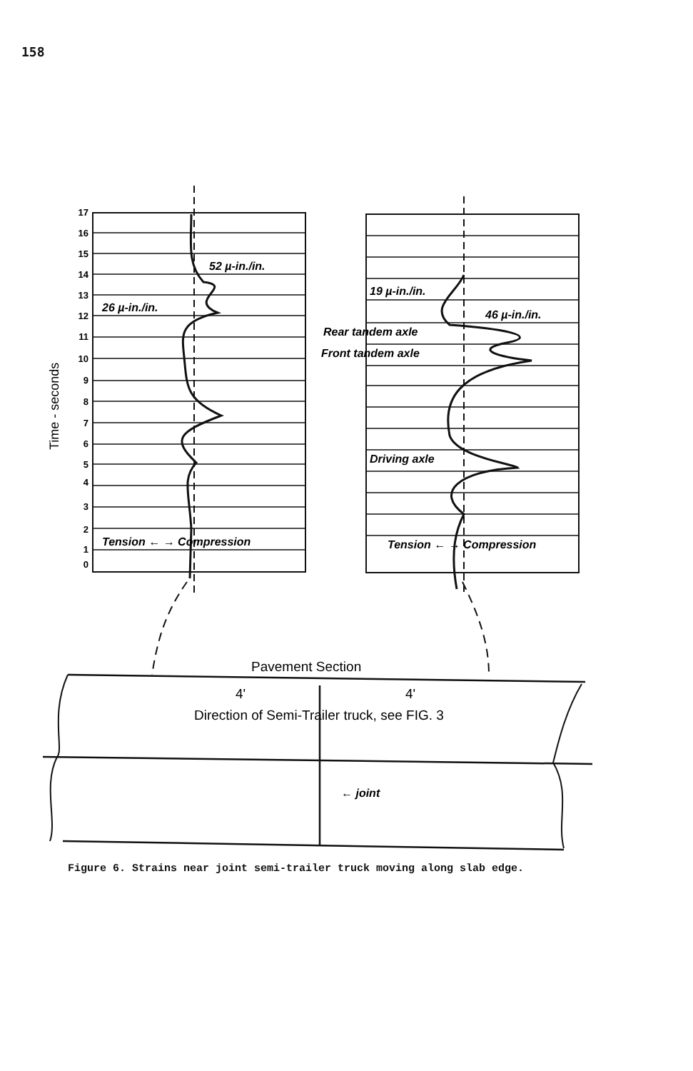158
17
16
15
14
13
12
11
10
9
8
7
6
5
4
3
2
1
0
Time - seconds
52 µ-in./in.
26 µ-in./in.
Tension ← → Compression
19 µ-in./in.
46 µ-in./in.
Rear tandem axle
Front tandem axle
Driving axle
Tension ← → Compression
← joint
Pavement Section
4'
4'
Direction of Semi-Trailer truck, see FIG. 3
Figure 6. Strains near joint semi-trailer truck moving along slab edge.